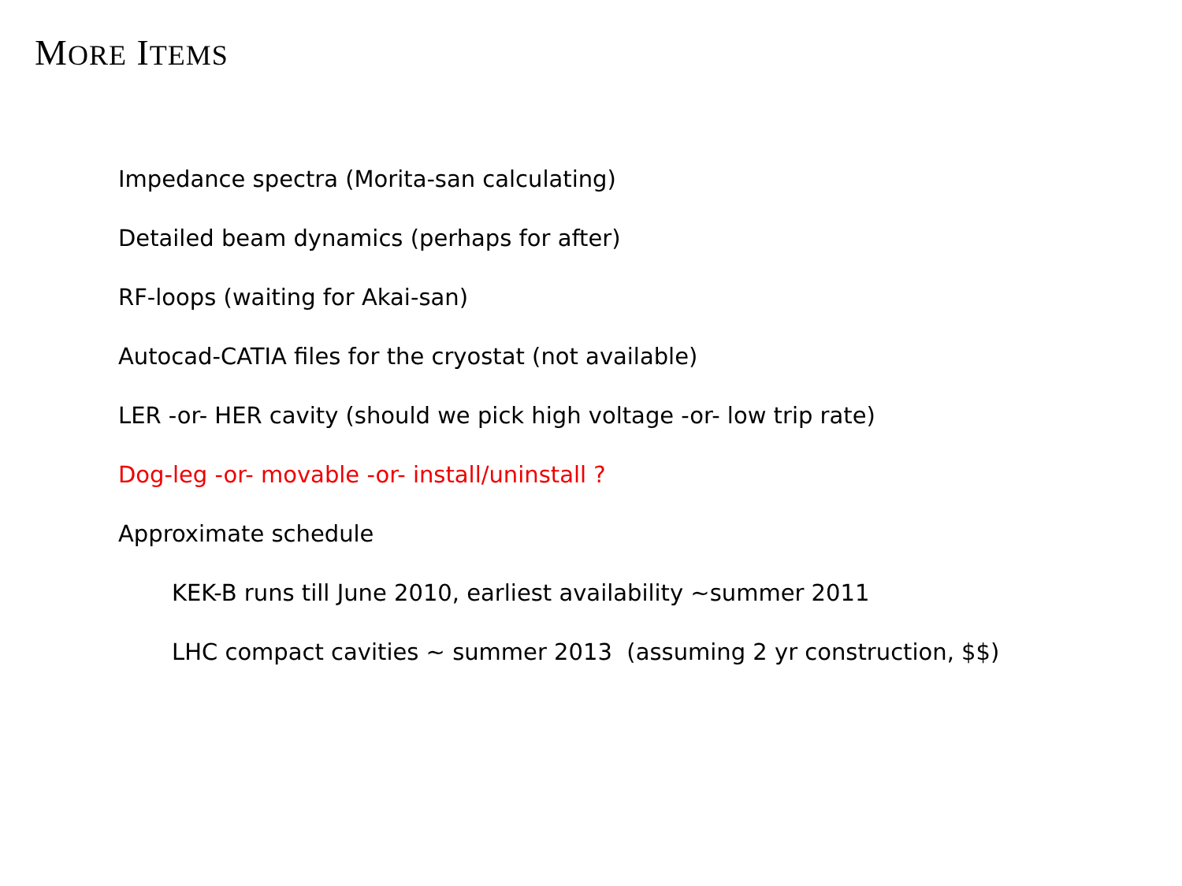MORE ITEMS
Impedance spectra (Morita-san calculating)
Detailed beam dynamics (perhaps for after)
RF-loops (waiting for Akai-san)
Autocad-CATIA files for the cryostat (not available)
LER -or- HER cavity (should we pick high voltage -or- low trip rate)
Dog-leg -or- movable -or- install/uninstall ?
Approximate schedule
KEK-B runs till June 2010, earliest availability ~summer 2011
LHC compact cavities ~ summer 2013 (assuming 2 yr construction, $$)